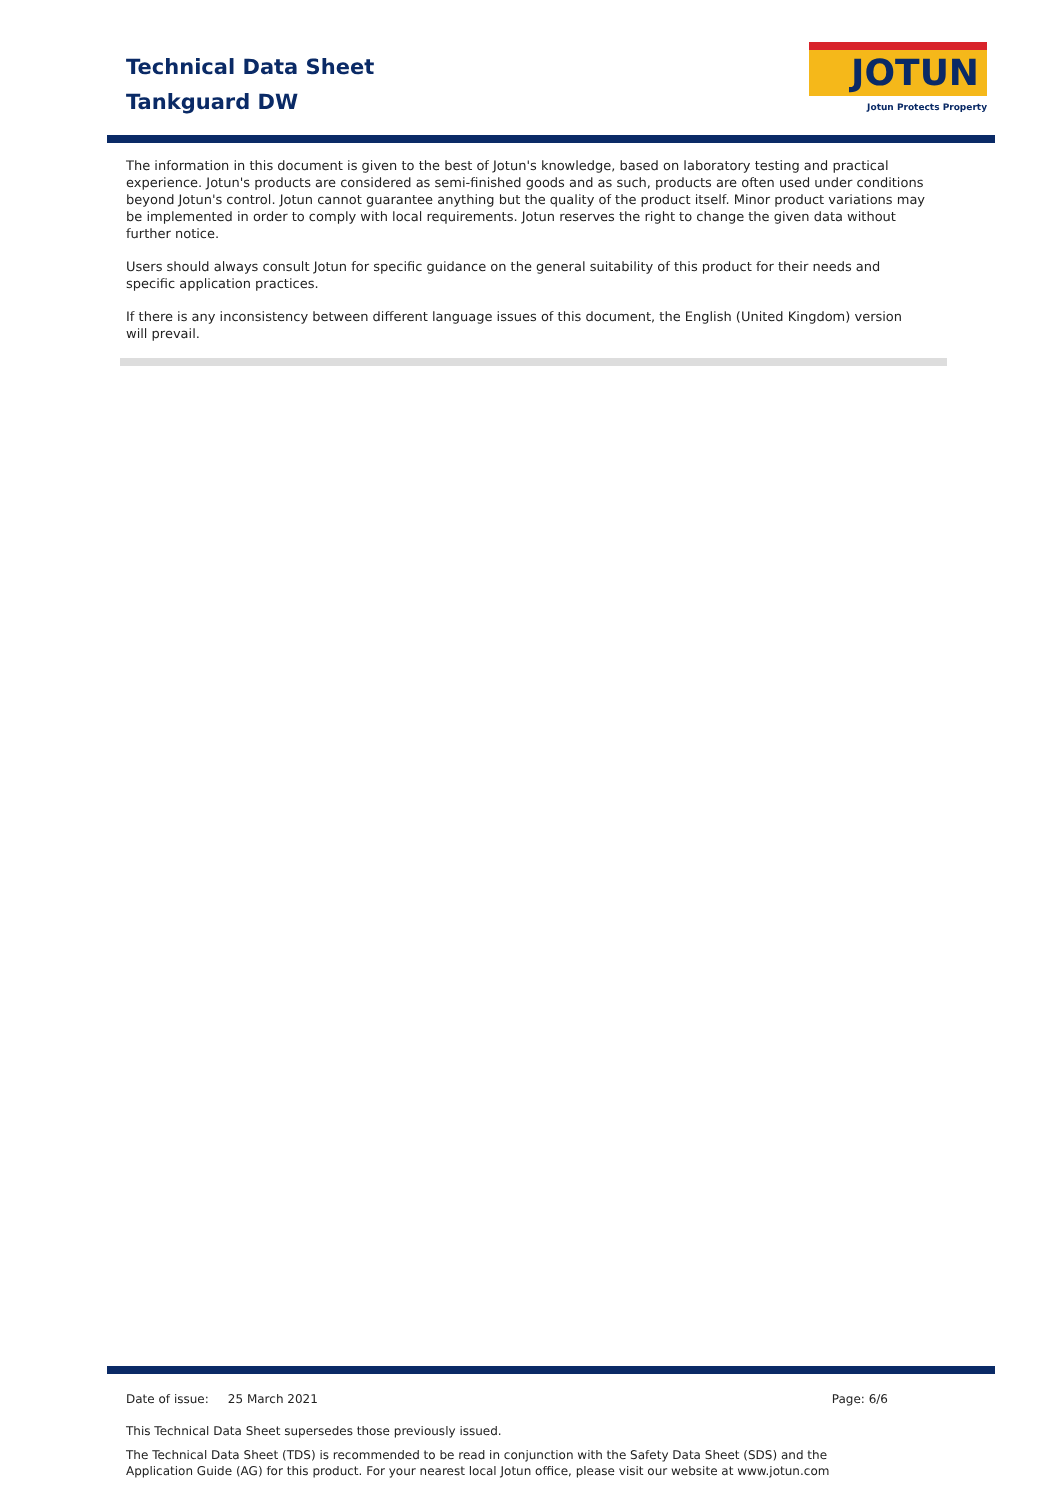Technical Data Sheet
Tankguard DW
JOTUN
Jotun Protects Property
The information in this document is given to the best of Jotun's knowledge, based on laboratory testing and practical experience. Jotun's products are considered as semi-finished goods and as such, products are often used under conditions beyond Jotun's control. Jotun cannot guarantee anything but the quality of the product itself. Minor product variations may be implemented in order to comply with local requirements. Jotun reserves the right to change the given data without further notice.
Users should always consult Jotun for specific guidance on the general suitability of this product for their needs and specific application practices.
If there is any inconsistency between different language issues of this document, the English (United Kingdom) version will prevail.
Date of issue: 25 March 2021 Page: 6/6
This Technical Data Sheet supersedes those previously issued.
The Technical Data Sheet (TDS) is recommended to be read in conjunction with the Safety Data Sheet (SDS) and the Application Guide (AG) for this product. For your nearest local Jotun office, please visit our website at www.jotun.com